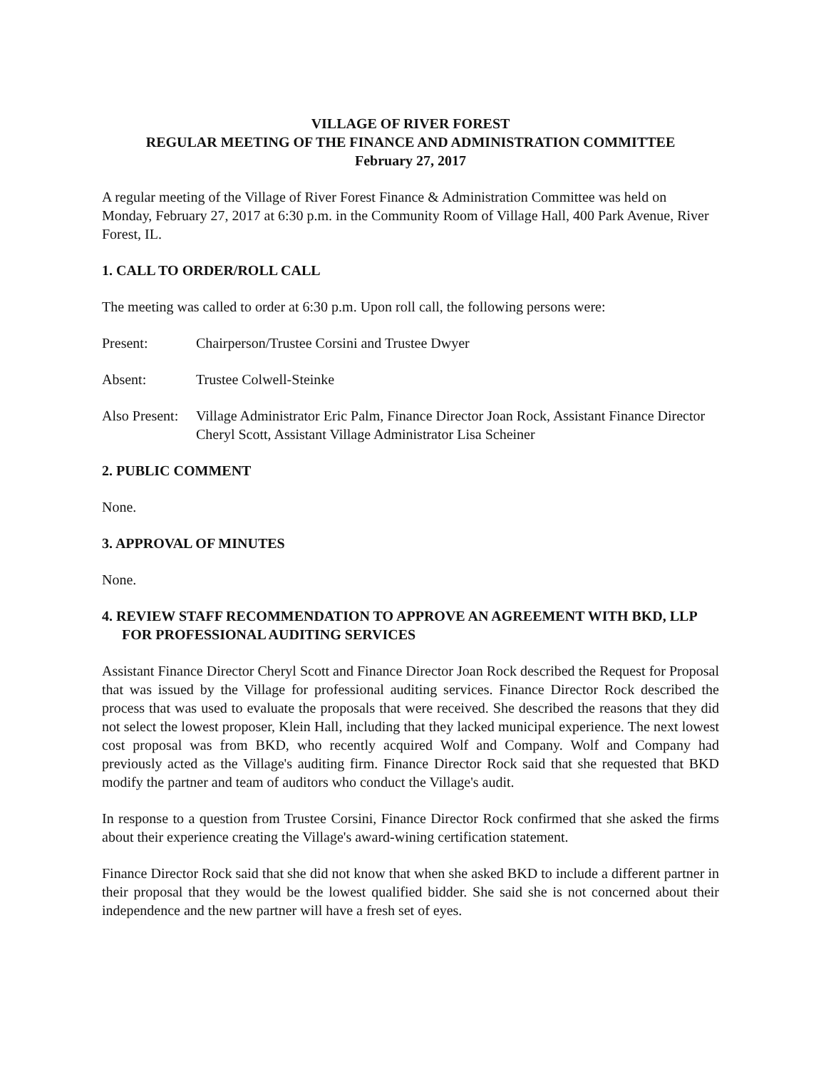VILLAGE OF RIVER FOREST
REGULAR MEETING OF THE FINANCE AND ADMINISTRATION COMMITTEE
February 27, 2017
A regular meeting of the Village of River Forest Finance & Administration Committee was held on Monday, February 27, 2017 at 6:30 p.m. in the Community Room of Village Hall, 400 Park Avenue, River Forest, IL.
1. CALL TO ORDER/ROLL CALL
The meeting was called to order at 6:30 p.m. Upon roll call, the following persons were:
Present: Chairperson/Trustee Corsini and Trustee Dwyer
Absent: Trustee Colwell-Steinke
Also Present:
Village Administrator Eric Palm, Finance Director Joan Rock, Assistant Finance Director Cheryl Scott, Assistant Village Administrator Lisa Scheiner
2. PUBLIC COMMENT
None.
3. APPROVAL OF MINUTES
None.
4. REVIEW STAFF RECOMMENDATION TO APPROVE AN AGREEMENT WITH BKD, LLP FOR PROFESSIONAL AUDITING SERVICES
Assistant Finance Director Cheryl Scott and Finance Director Joan Rock described the Request for Proposal that was issued by the Village for professional auditing services. Finance Director Rock described the process that was used to evaluate the proposals that were received. She described the reasons that they did not select the lowest proposer, Klein Hall, including that they lacked municipal experience. The next lowest cost proposal was from BKD, who recently acquired Wolf and Company. Wolf and Company had previously acted as the Village's auditing firm. Finance Director Rock said that she requested that BKD modify the partner and team of auditors who conduct the Village's audit.
In response to a question from Trustee Corsini, Finance Director Rock confirmed that she asked the firms about their experience creating the Village's award-wining certification statement.
Finance Director Rock said that she did not know that when she asked BKD to include a different partner in their proposal that they would be the lowest qualified bidder. She said she is not concerned about their independence and the new partner will have a fresh set of eyes.